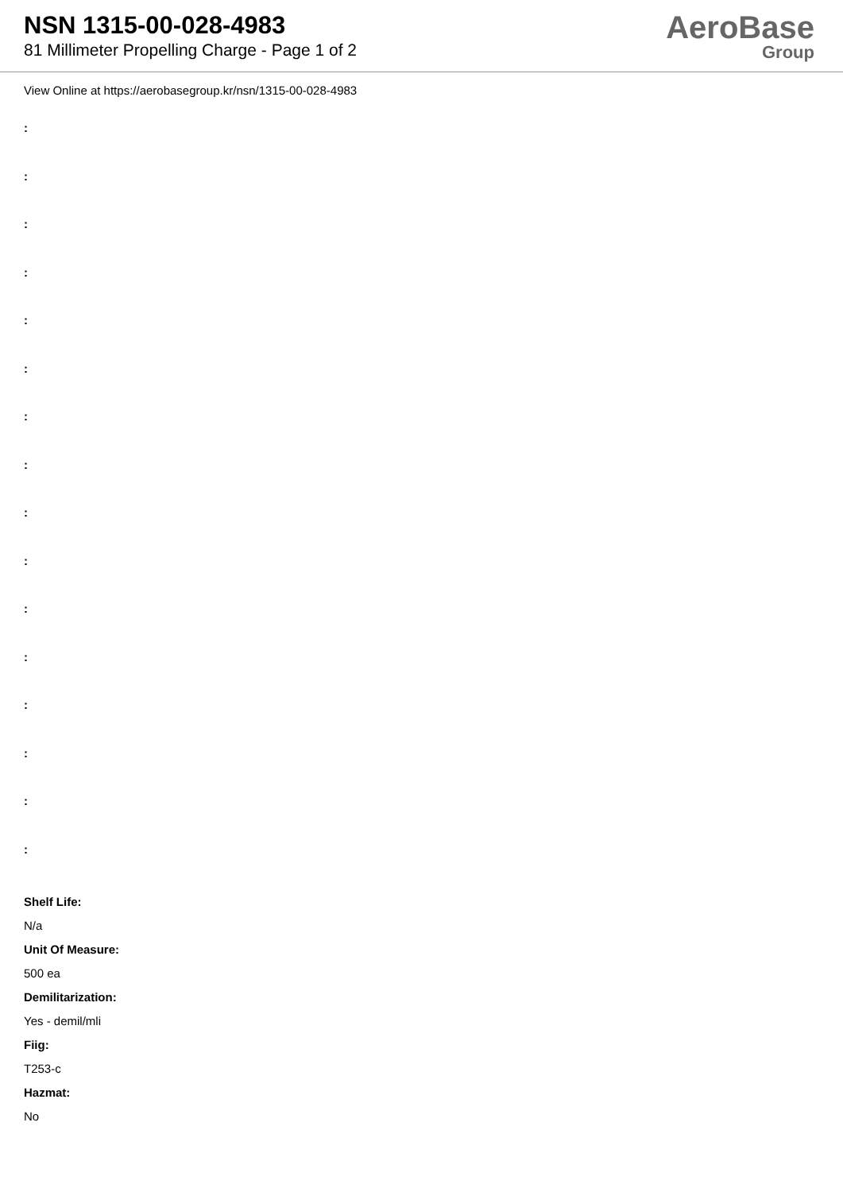NSN 1315-00-028-4983
81 Millimeter Propelling Charge - Page 1 of 2
AeroBase
Group
View Online at https://aerobasegroup.kr/nsn/1315-00-028-4983
:
:
:
:
:
:
:
:
:
:
:
:
:
:
:
:
Shelf Life:
N/a
Unit Of Measure:
500 ea
Demilitarization:
Yes - demil/mli
Fiig:
T253-c
Hazmat:
No